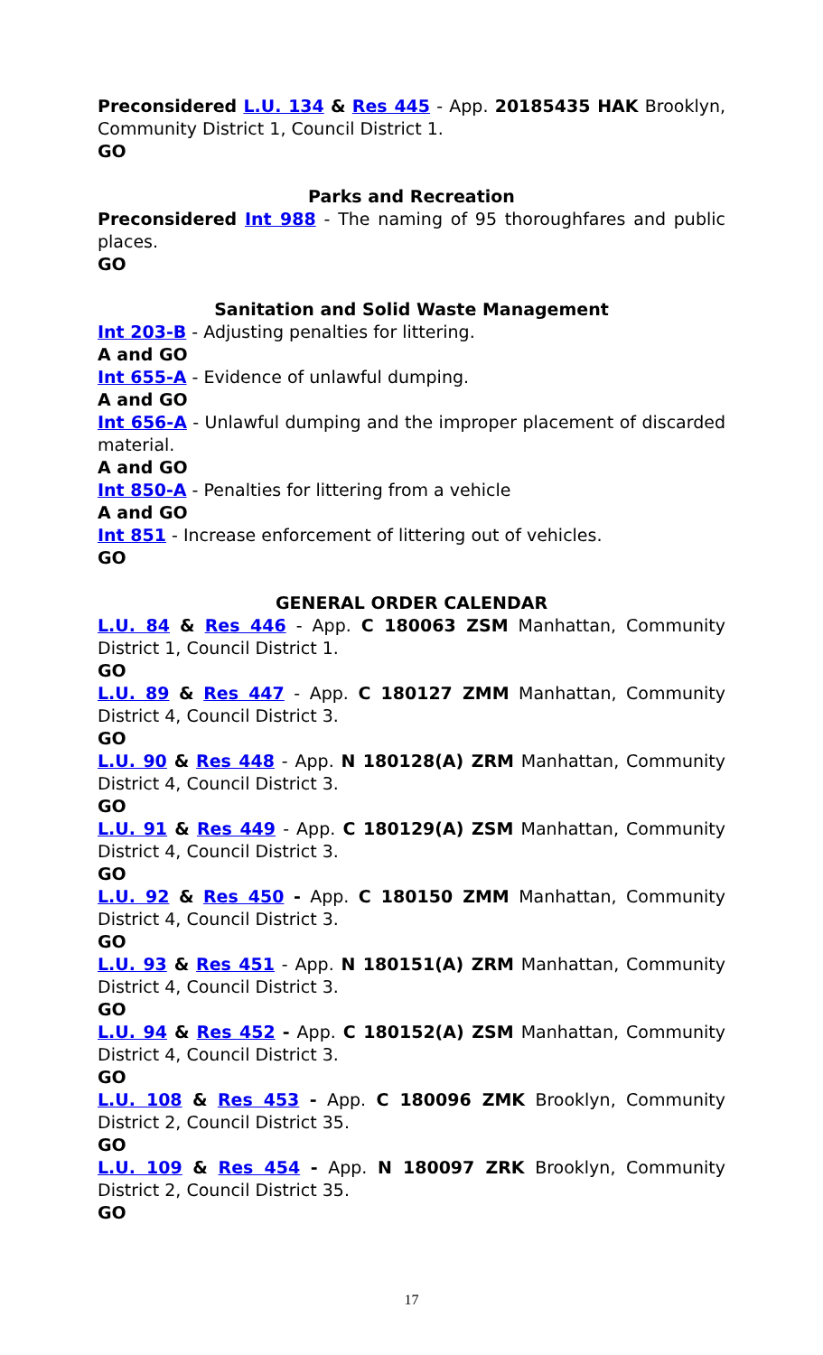Preconsidered L.U. 134 & Res 445 - App. 20185435 HAK Brooklyn, Community District 1, Council District 1.
GO
Parks and Recreation
Preconsidered Int 988 - The naming of 95 thoroughfares and public places.
GO
Sanitation and Solid Waste Management
Int 203-B - Adjusting penalties for littering.
A and GO
Int 655-A - Evidence of unlawful dumping.
A and GO
Int 656-A - Unlawful dumping and the improper placement of discarded material.
A and GO
Int 850-A - Penalties for littering from a vehicle
A and GO
Int 851 - Increase enforcement of littering out of vehicles.
GO
GENERAL ORDER CALENDAR
L.U. 84 & Res 446 - App. C 180063 ZSM Manhattan, Community District 1, Council District 1.
GO
L.U. 89 & Res 447 - App. C 180127 ZMM Manhattan, Community District 4, Council District 3.
GO
L.U. 90 & Res 448 - App. N 180128(A) ZRM Manhattan, Community District 4, Council District 3.
GO
L.U. 91 & Res 449 - App. C 180129(A) ZSM Manhattan, Community District 4, Council District 3.
GO
L.U. 92 & Res 450 - App. C 180150 ZMM Manhattan, Community District 4, Council District 3.
GO
L.U. 93 & Res 451 - App. N 180151(A) ZRM Manhattan, Community District 4, Council District 3.
GO
L.U. 94 & Res 452 - App. C 180152(A) ZSM Manhattan, Community District 4, Council District 3.
GO
L.U. 108 & Res 453 - App. C 180096 ZMK Brooklyn, Community District 2, Council District 35.
GO
L.U. 109 & Res 454 - App. N 180097 ZRK Brooklyn, Community District 2, Council District 35.
GO
17